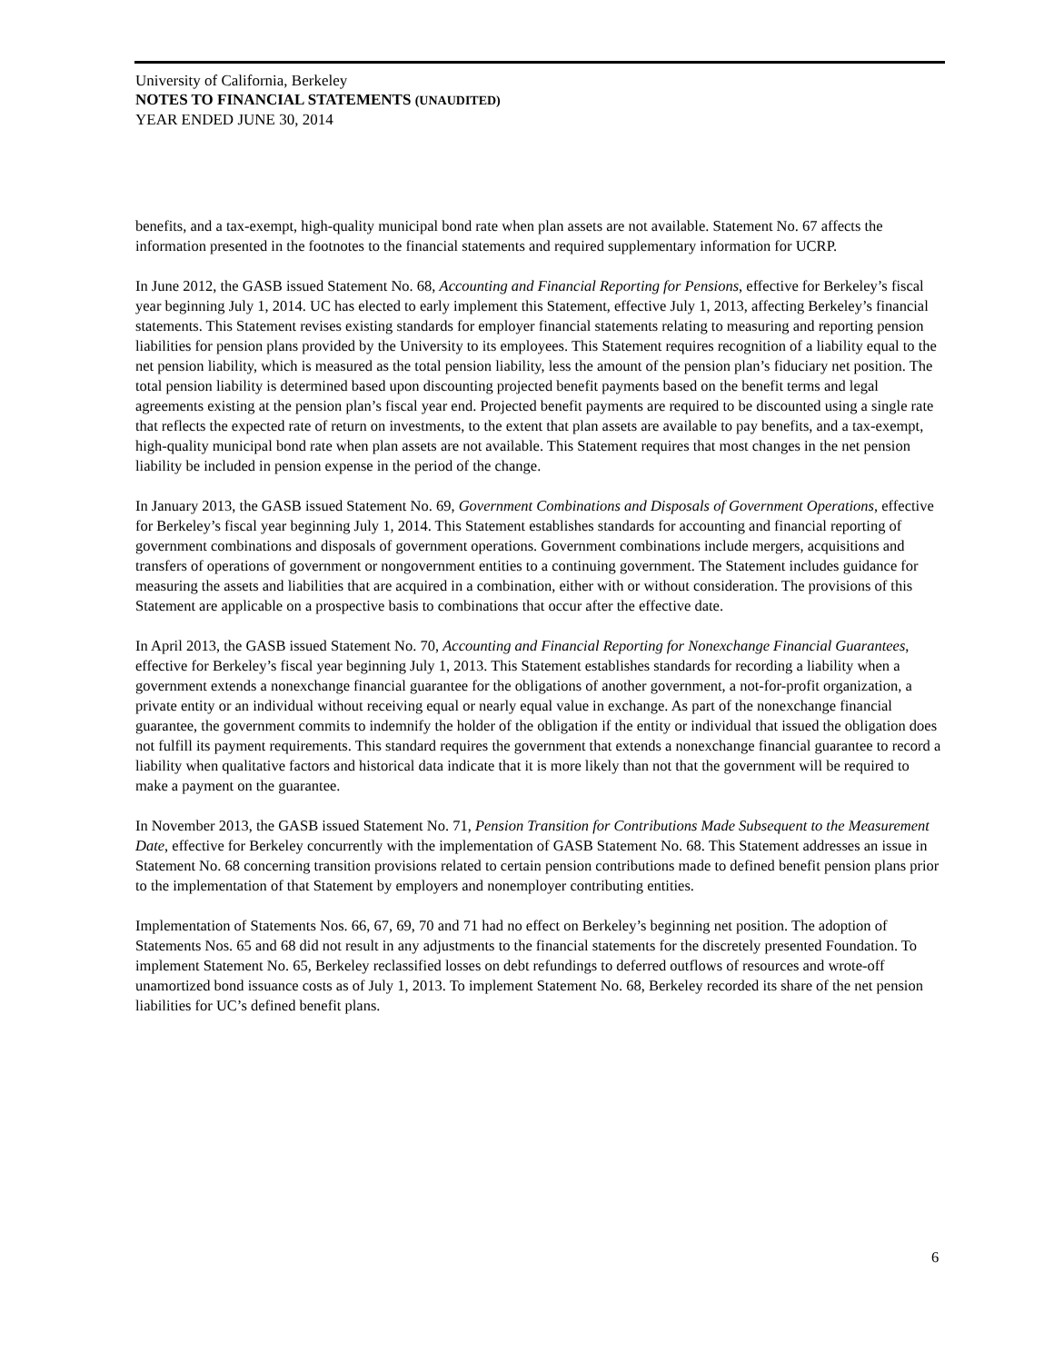University of California, Berkeley
NOTES TO FINANCIAL STATEMENTS (UNAUDITED)
YEAR ENDED JUNE 30, 2014
benefits, and a tax-exempt, high-quality municipal bond rate when plan assets are not available. Statement No. 67 affects the information presented in the footnotes to the financial statements and required supplementary information for UCRP.
In June 2012, the GASB issued Statement No. 68, Accounting and Financial Reporting for Pensions, effective for Berkeley’s fiscal year beginning July 1, 2014. UC has elected to early implement this Statement, effective July 1, 2013, affecting Berkeley’s financial statements. This Statement revises existing standards for employer financial statements relating to measuring and reporting pension liabilities for pension plans provided by the University to its employees. This Statement requires recognition of a liability equal to the net pension liability, which is measured as the total pension liability, less the amount of the pension plan’s fiduciary net position. The total pension liability is determined based upon discounting projected benefit payments based on the benefit terms and legal agreements existing at the pension plan’s fiscal year end. Projected benefit payments are required to be discounted using a single rate that reflects the expected rate of return on investments, to the extent that plan assets are available to pay benefits, and a tax-exempt, high-quality municipal bond rate when plan assets are not available. This Statement requires that most changes in the net pension liability be included in pension expense in the period of the change.
In January 2013, the GASB issued Statement No. 69, Government Combinations and Disposals of Government Operations, effective for Berkeley’s fiscal year beginning July 1, 2014. This Statement establishes standards for accounting and financial reporting of government combinations and disposals of government operations. Government combinations include mergers, acquisitions and transfers of operations of government or nongovernment entities to a continuing government. The Statement includes guidance for measuring the assets and liabilities that are acquired in a combination, either with or without consideration. The provisions of this Statement are applicable on a prospective basis to combinations that occur after the effective date.
In April 2013, the GASB issued Statement No. 70, Accounting and Financial Reporting for Nonexchange Financial Guarantees, effective for Berkeley’s fiscal year beginning July 1, 2013. This Statement establishes standards for recording a liability when a government extends a nonexchange financial guarantee for the obligations of another government, a not-for-profit organization, a private entity or an individual without receiving equal or nearly equal value in exchange. As part of the nonexchange financial guarantee, the government commits to indemnify the holder of the obligation if the entity or individual that issued the obligation does not fulfill its payment requirements. This standard requires the government that extends a nonexchange financial guarantee to record a liability when qualitative factors and historical data indicate that it is more likely than not that the government will be required to make a payment on the guarantee.
In November 2013, the GASB issued Statement No. 71, Pension Transition for Contributions Made Subsequent to the Measurement Date, effective for Berkeley concurrently with the implementation of GASB Statement No. 68. This Statement addresses an issue in Statement No. 68 concerning transition provisions related to certain pension contributions made to defined benefit pension plans prior to the implementation of that Statement by employers and nonemployer contributing entities.
Implementation of Statements Nos. 66, 67, 69, 70 and 71 had no effect on Berkeley’s beginning net position. The adoption of Statements Nos. 65 and 68 did not result in any adjustments to the financial statements for the discretely presented Foundation. To implement Statement No. 65, Berkeley reclassified losses on debt refundings to deferred outflows of resources and wrote-off unamortized bond issuance costs as of July 1, 2013. To implement Statement No. 68, Berkeley recorded its share of the net pension liabilities for UC’s defined benefit plans.
6